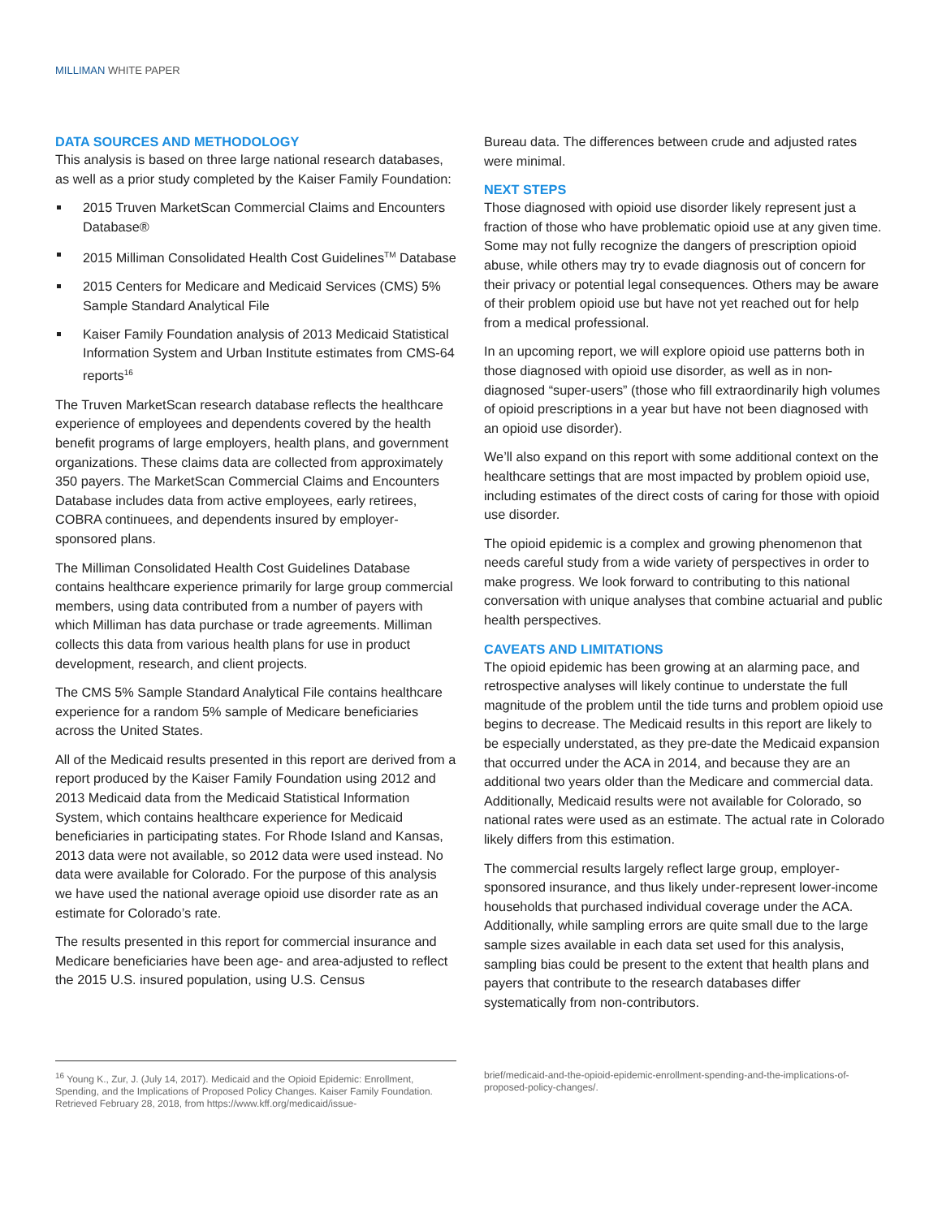MILLIMAN WHITE PAPER
DATA SOURCES AND METHODOLOGY
This analysis is based on three large national research databases, as well as a prior study completed by the Kaiser Family Foundation:
2015 Truven MarketScan Commercial Claims and Encounters Database®
2015 Milliman Consolidated Health Cost Guidelines<sup>TM</sup> Database
2015 Centers for Medicare and Medicaid Services (CMS) 5% Sample Standard Analytical File
Kaiser Family Foundation analysis of 2013 Medicaid Statistical Information System and Urban Institute estimates from CMS-64 reports<sup>16</sup>
The Truven MarketScan research database reflects the healthcare experience of employees and dependents covered by the health benefit programs of large employers, health plans, and government organizations. These claims data are collected from approximately 350 payers. The MarketScan Commercial Claims and Encounters Database includes data from active employees, early retirees, COBRA continuees, and dependents insured by employer-sponsored plans.
The Milliman Consolidated Health Cost Guidelines Database contains healthcare experience primarily for large group commercial members, using data contributed from a number of payers with which Milliman has data purchase or trade agreements. Milliman collects this data from various health plans for use in product development, research, and client projects.
The CMS 5% Sample Standard Analytical File contains healthcare experience for a random 5% sample of Medicare beneficiaries across the United States.
All of the Medicaid results presented in this report are derived from a report produced by the Kaiser Family Foundation using 2012 and 2013 Medicaid data from the Medicaid Statistical Information System, which contains healthcare experience for Medicaid beneficiaries in participating states. For Rhode Island and Kansas, 2013 data were not available, so 2012 data were used instead. No data were available for Colorado. For the purpose of this analysis we have used the national average opioid use disorder rate as an estimate for Colorado’s rate.
The results presented in this report for commercial insurance and Medicare beneficiaries have been age- and area-adjusted to reflect the 2015 U.S. insured population, using U.S. Census
Bureau data. The differences between crude and adjusted rates were minimal.
NEXT STEPS
Those diagnosed with opioid use disorder likely represent just a fraction of those who have problematic opioid use at any given time. Some may not fully recognize the dangers of prescription opioid abuse, while others may try to evade diagnosis out of concern for their privacy or potential legal consequences. Others may be aware of their problem opioid use but have not yet reached out for help from a medical professional.
In an upcoming report, we will explore opioid use patterns both in those diagnosed with opioid use disorder, as well as in non-diagnosed “super-users” (those who fill extraordinarily high volumes of opioid prescriptions in a year but have not been diagnosed with an opioid use disorder).
We’ll also expand on this report with some additional context on the healthcare settings that are most impacted by problem opioid use, including estimates of the direct costs of caring for those with opioid use disorder.
The opioid epidemic is a complex and growing phenomenon that needs careful study from a wide variety of perspectives in order to make progress. We look forward to contributing to this national conversation with unique analyses that combine actuarial and public health perspectives.
CAVEATS AND LIMITATIONS
The opioid epidemic has been growing at an alarming pace, and retrospective analyses will likely continue to understate the full magnitude of the problem until the tide turns and problem opioid use begins to decrease. The Medicaid results in this report are likely to be especially understated, as they pre-date the Medicaid expansion that occurred under the ACA in 2014, and because they are an additional two years older than the Medicare and commercial data. Additionally, Medicaid results were not available for Colorado, so national rates were used as an estimate. The actual rate in Colorado likely differs from this estimation.
The commercial results largely reflect large group, employer-sponsored insurance, and thus likely under-represent lower-income households that purchased individual coverage under the ACA. Additionally, while sampling errors are quite small due to the large sample sizes available in each data set used for this analysis, sampling bias could be present to the extent that health plans and payers that contribute to the research databases differ systematically from non-contributors.
<sup>16</sup> Young K., Zur, J. (July 14, 2017). Medicaid and the Opioid Epidemic: Enrollment, Spending, and the Implications of Proposed Policy Changes. Kaiser Family Foundation. Retrieved February 28, 2018, from https://www.kff.org/medicaid/issue-
brief/medicaid-and-the-opioid-epidemic-enrollment-spending-and-the-implications-of-proposed-policy-changes/.